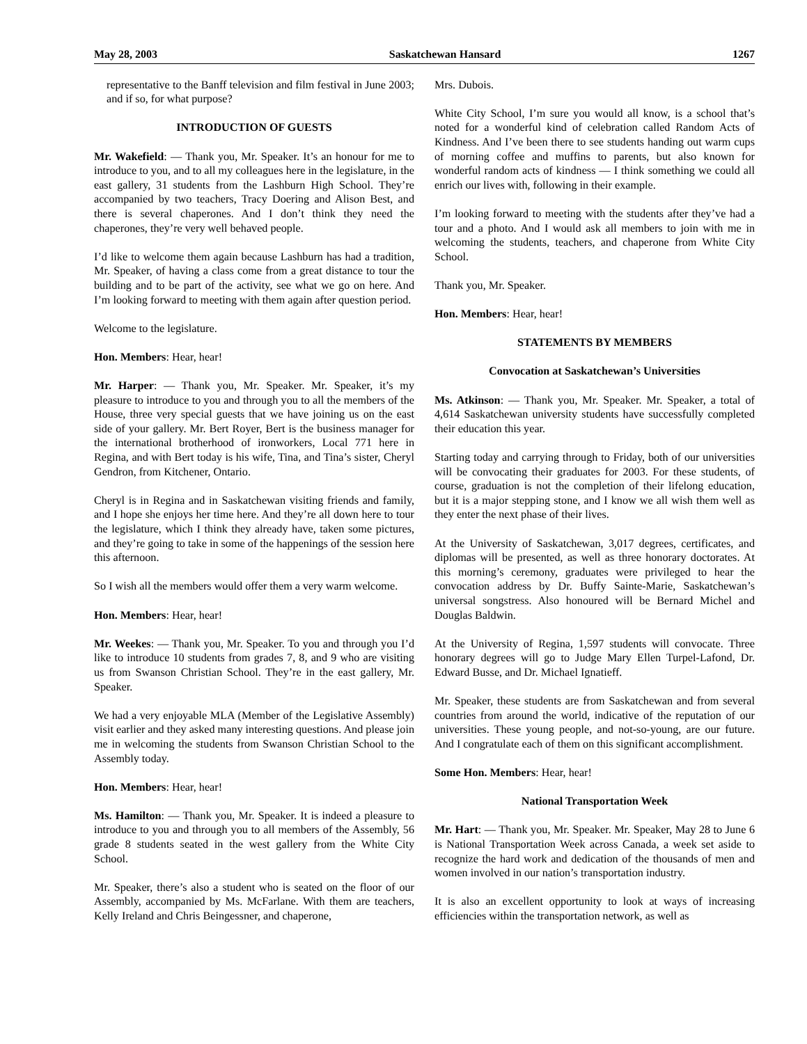May 28, 2003 Saskatchewan Hansard 1267
representative to the Banff television and film festival in June 2003; and if so, for what purpose?
INTRODUCTION OF GUESTS
Mr. Wakefield: — Thank you, Mr. Speaker. It’s an honour for me to introduce to you, and to all my colleagues here in the legislature, in the east gallery, 31 students from the Lashburn High School. They’re accompanied by two teachers, Tracy Doering and Alison Best, and there is several chaperones. And I don’t think they need the chaperones, they’re very well behaved people.
I’d like to welcome them again because Lashburn has had a tradition, Mr. Speaker, of having a class come from a great distance to tour the building and to be part of the activity, see what we go on here. And I’m looking forward to meeting with them again after question period.
Welcome to the legislature.
Hon. Members: Hear, hear!
Mr. Harper: — Thank you, Mr. Speaker. Mr. Speaker, it’s my pleasure to introduce to you and through you to all the members of the House, three very special guests that we have joining us on the east side of your gallery. Mr. Bert Royer, Bert is the business manager for the international brotherhood of ironworkers, Local 771 here in Regina, and with Bert today is his wife, Tina, and Tina’s sister, Cheryl Gendron, from Kitchener, Ontario.
Cheryl is in Regina and in Saskatchewan visiting friends and family, and I hope she enjoys her time here. And they’re all down here to tour the legislature, which I think they already have, taken some pictures, and they’re going to take in some of the happenings of the session here this afternoon.
So I wish all the members would offer them a very warm welcome.
Hon. Members: Hear, hear!
Mr. Weekes: — Thank you, Mr. Speaker. To you and through you I’d like to introduce 10 students from grades 7, 8, and 9 who are visiting us from Swanson Christian School. They’re in the east gallery, Mr. Speaker.
We had a very enjoyable MLA (Member of the Legislative Assembly) visit earlier and they asked many interesting questions. And please join me in welcoming the students from Swanson Christian School to the Assembly today.
Hon. Members: Hear, hear!
Ms. Hamilton: — Thank you, Mr. Speaker. It is indeed a pleasure to introduce to you and through you to all members of the Assembly, 56 grade 8 students seated in the west gallery from the White City School.
Mr. Speaker, there’s also a student who is seated on the floor of our Assembly, accompanied by Ms. McFarlane. With them are teachers, Kelly Ireland and Chris Beingessner, and chaperone,
Mrs. Dubois.
White City School, I’m sure you would all know, is a school that’s noted for a wonderful kind of celebration called Random Acts of Kindness. And I’ve been there to see students handing out warm cups of morning coffee and muffins to parents, but also known for wonderful random acts of kindness — I think something we could all enrich our lives with, following in their example.
I’m looking forward to meeting with the students after they’ve had a tour and a photo. And I would ask all members to join with me in welcoming the students, teachers, and chaperone from White City School.
Thank you, Mr. Speaker.
Hon. Members: Hear, hear!
STATEMENTS BY MEMBERS
Convocation at Saskatchewan’s Universities
Ms. Atkinson: — Thank you, Mr. Speaker. Mr. Speaker, a total of 4,614 Saskatchewan university students have successfully completed their education this year.
Starting today and carrying through to Friday, both of our universities will be convocating their graduates for 2003. For these students, of course, graduation is not the completion of their lifelong education, but it is a major stepping stone, and I know we all wish them well as they enter the next phase of their lives.
At the University of Saskatchewan, 3,017 degrees, certificates, and diplomas will be presented, as well as three honorary doctorates. At this morning’s ceremony, graduates were privileged to hear the convocation address by Dr. Buffy Sainte-Marie, Saskatchewan’s universal songstress. Also honoured will be Bernard Michel and Douglas Baldwin.
At the University of Regina, 1,597 students will convocate. Three honorary degrees will go to Judge Mary Ellen Turpel-Lafond, Dr. Edward Busse, and Dr. Michael Ignatieff.
Mr. Speaker, these students are from Saskatchewan and from several countries from around the world, indicative of the reputation of our universities. These young people, and not-so-young, are our future. And I congratulate each of them on this significant accomplishment.
Some Hon. Members: Hear, hear!
National Transportation Week
Mr. Hart: — Thank you, Mr. Speaker. Mr. Speaker, May 28 to June 6 is National Transportation Week across Canada, a week set aside to recognize the hard work and dedication of the thousands of men and women involved in our nation’s transportation industry.
It is also an excellent opportunity to look at ways of increasing efficiencies within the transportation network, as well as